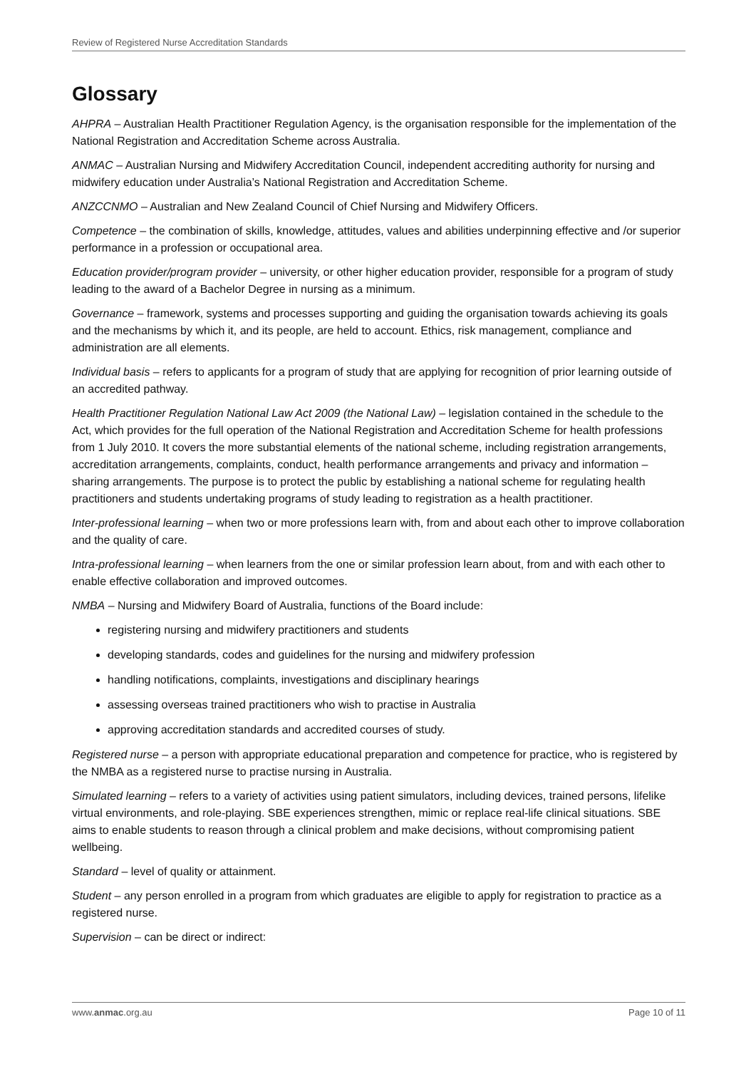Review of Registered Nurse Accreditation Standards
Glossary
AHPRA – Australian Health Practitioner Regulation Agency, is the organisation responsible for the implementation of the National Registration and Accreditation Scheme across Australia.
ANMAC – Australian Nursing and Midwifery Accreditation Council, independent accrediting authority for nursing and midwifery education under Australia’s National Registration and Accreditation Scheme.
ANZCCNMO – Australian and New Zealand Council of Chief Nursing and Midwifery Officers.
Competence – the combination of skills, knowledge, attitudes, values and abilities underpinning effective and /or superior performance in a profession or occupational area.
Education provider/program provider – university, or other higher education provider, responsible for a program of study leading to the award of a Bachelor Degree in nursing as a minimum.
Governance – framework, systems and processes supporting and guiding the organisation towards achieving its goals and the mechanisms by which it, and its people, are held to account. Ethics, risk management, compliance and administration are all elements.
Individual basis – refers to applicants for a program of study that are applying for recognition of prior learning outside of an accredited pathway.
Health Practitioner Regulation National Law Act 2009 (the National Law) – legislation contained in the schedule to the Act, which provides for the full operation of the National Registration and Accreditation Scheme for health professions from 1 July 2010. It covers the more substantial elements of the national scheme, including registration arrangements, accreditation arrangements, complaints, conduct, health performance arrangements and privacy and information – sharing arrangements. The purpose is to protect the public by establishing a national scheme for regulating health practitioners and students undertaking programs of study leading to registration as a health practitioner.
Inter-professional learning – when two or more professions learn with, from and about each other to improve collaboration and the quality of care.
Intra-professional learning – when learners from the one or similar profession learn about, from and with each other to enable effective collaboration and improved outcomes.
NMBA – Nursing and Midwifery Board of Australia, functions of the Board include:
registering nursing and midwifery practitioners and students
developing standards, codes and guidelines for the nursing and midwifery profession
handling notifications, complaints, investigations and disciplinary hearings
assessing overseas trained practitioners who wish to practise in Australia
approving accreditation standards and accredited courses of study.
Registered nurse – a person with appropriate educational preparation and competence for practice, who is registered by the NMBA as a registered nurse to practise nursing in Australia.
Simulated learning – refers to a variety of activities using patient simulators, including devices, trained persons, lifelike virtual environments, and role-playing. SBE experiences strengthen, mimic or replace real-life clinical situations. SBE aims to enable students to reason through a clinical problem and make decisions, without compromising patient wellbeing.
Standard – level of quality or attainment.
Student – any person enrolled in a program from which graduates are eligible to apply for registration to practice as a registered nurse.
Supervision – can be direct or indirect:
www.anmac.org.au Page 10 of 11